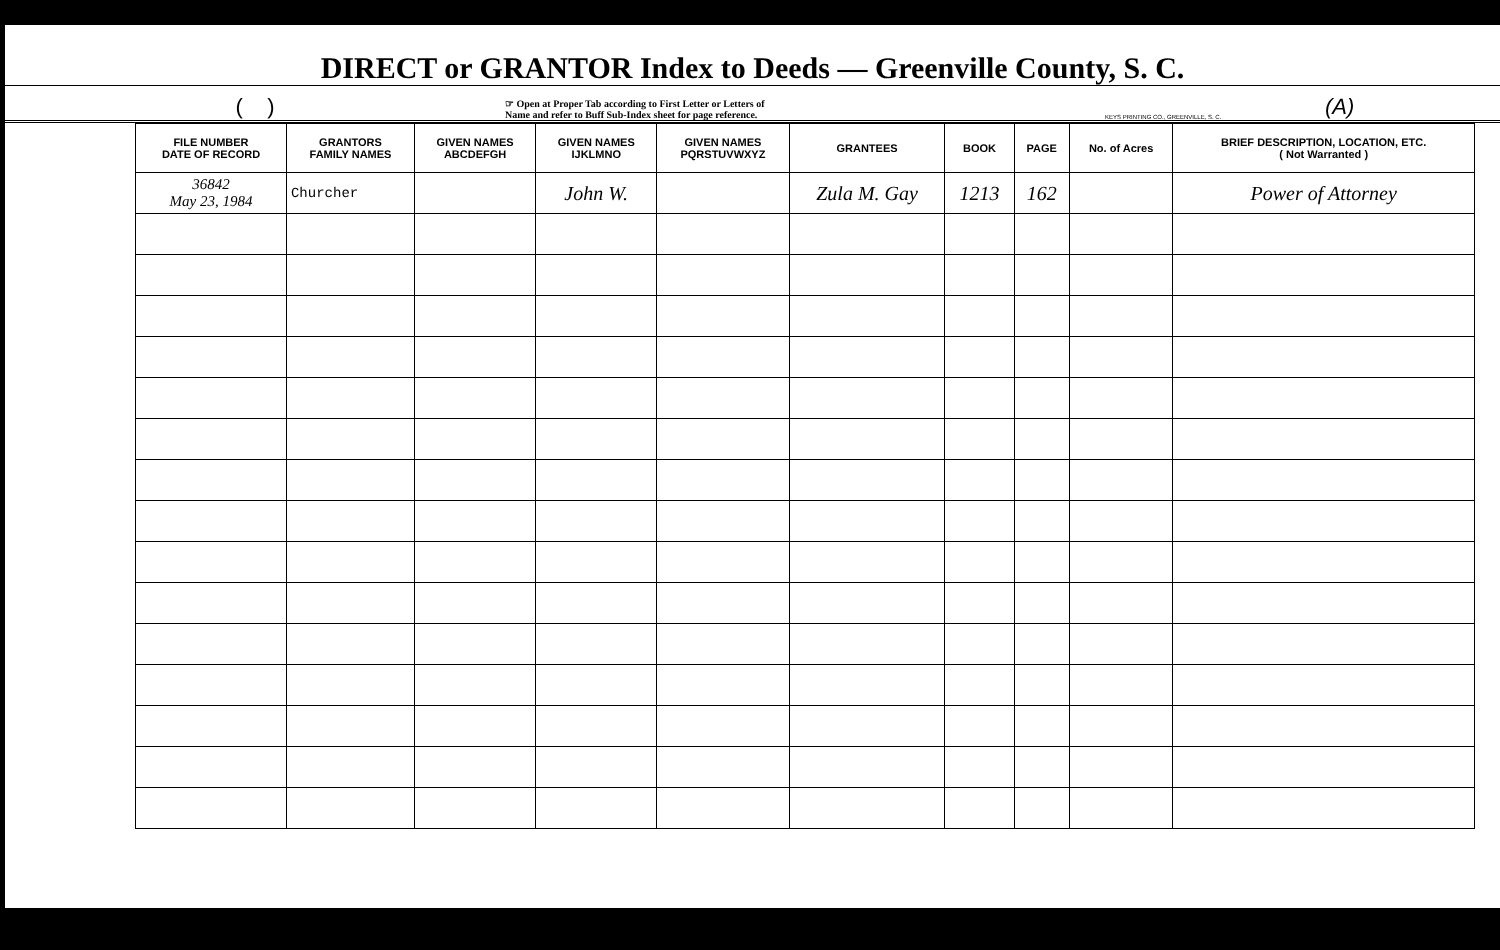DIRECT or GRANTOR Index to Deeds — Greenville County, S. C.
( )
☞ Open at Proper Tab according to First Letter or Letters of
Name and refer to Buff Sub-Index sheet for page reference.
KEYS PRINTING CO., GREENVILLE, S. C.
(A)
| FILE NUMBER DATE OF RECORD | GRANTORS FAMILY NAMES | GIVEN NAMES ABCDEFGH | GIVEN NAMES IJKLMNO | GIVEN NAMES PQRSTUVWXYZ | GRANTEES | BOOK | PAGE | No. of Acres | BRIEF DESCRIPTION, LOCATION, ETC. ( Not Warranted ) |
| --- | --- | --- | --- | --- | --- | --- | --- | --- | --- |
| 36842 May 23, 1984 | Churcher | | John W. | | Zula M. Gay | 1213 | 162 | | Power of Attorney |